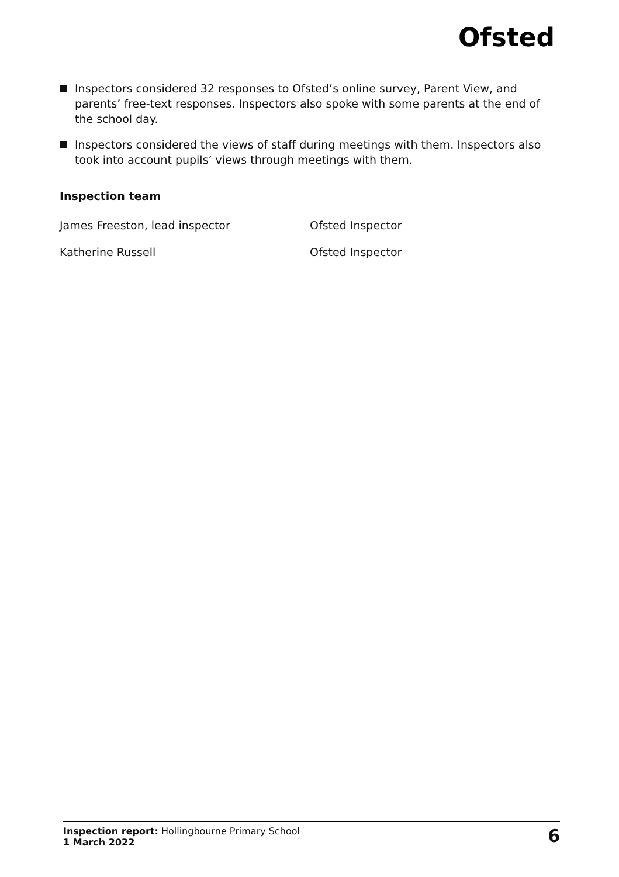Ofsted
Inspectors considered 32 responses to Ofsted’s online survey, Parent View, and parents’ free-text responses. Inspectors also spoke with some parents at the end of the school day.
Inspectors considered the views of staff during meetings with them. Inspectors also took into account pupils’ views through meetings with them.
Inspection team
James Freeston, lead inspector Ofsted Inspector
Katherine Russell Ofsted Inspector
Inspection report: Hollingbourne Primary School
1 March 2022
6